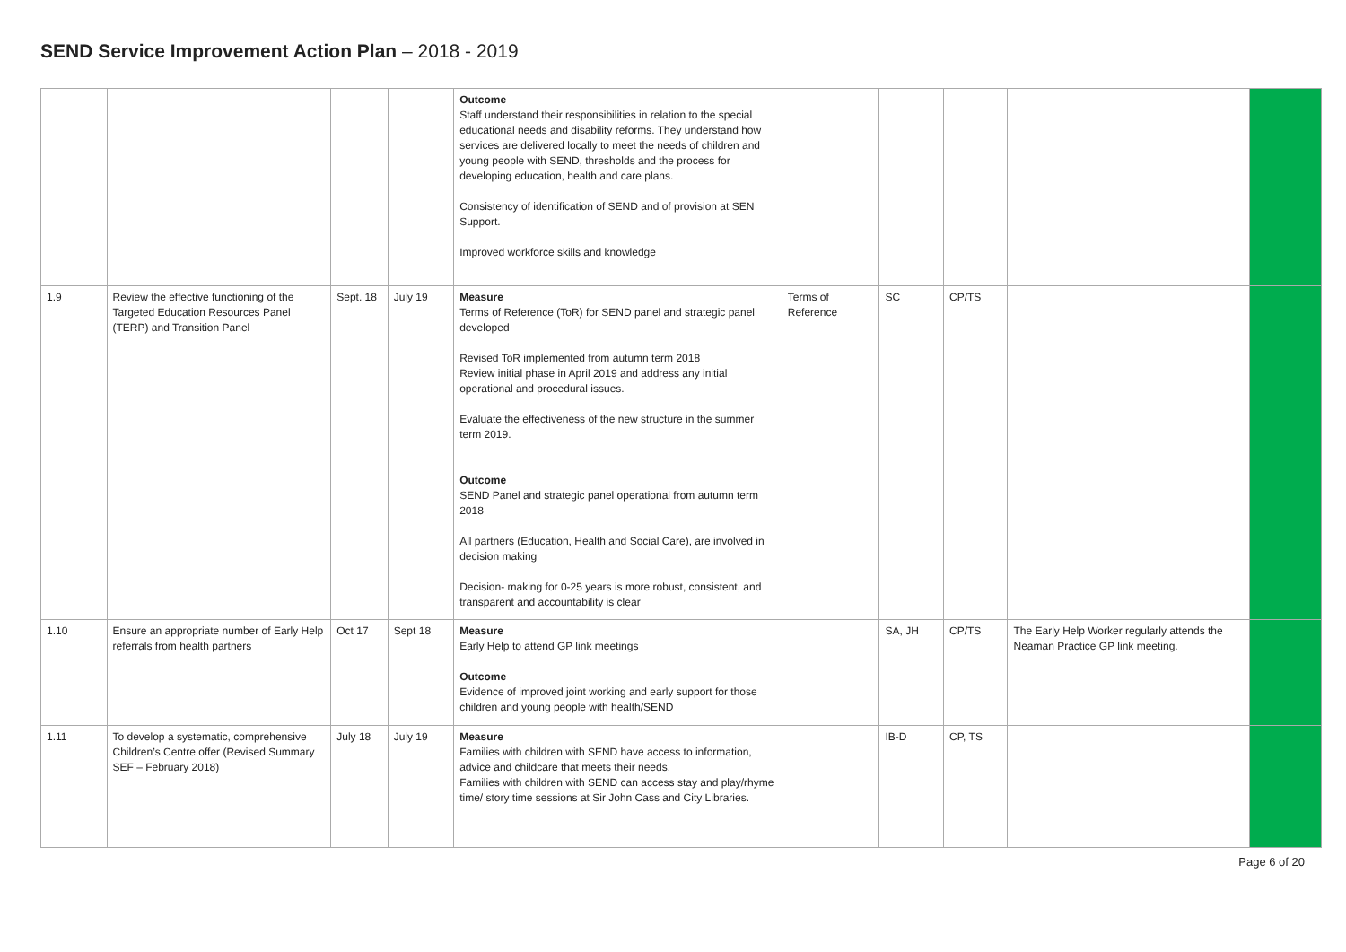SEND Service Improvement Action Plan – 2018 - 2019
| | | | | Outcome Staff understand their responsibilities in relation to the special educational needs and disability reforms. They understand how services are delivered locally to meet the needs of children and young people with SEND, thresholds and the process for developing education, health and care plans. Consistency of identification of SEND and of provision at SEN Support. Improved workforce skills and knowledge | | | | | |
| 1.9 | Review the effective functioning of the Targeted Education Resources Panel (TERP) and Transition Panel | Sept. 18 | July 19 | Measure Terms of Reference (ToR) for SEND panel and strategic panel developed Revised ToR implemented from autumn term 2018 Review initial phase in April 2019 and address any initial operational and procedural issues. Evaluate the effectiveness of the new structure in the summer term 2019. Outcome SEND Panel and strategic panel operational from autumn term 2018 All partners (Education, Health and Social Care), are involved in decision making Decision- making for 0-25 years is more robust, consistent, and transparent and accountability is clear | Terms of Reference | SC | CP/TS | | |
| 1.10 | Ensure an appropriate number of Early Help referrals from health partners | Oct 17 | Sept 18 | Measure Early Help to attend GP link meetings Outcome Evidence of improved joint working and early support for those children and young people with health/SEND | | SA, JH | CP/TS | The Early Help Worker regularly attends the Neaman Practice GP link meeting. | |
| 1.11 | To develop a systematic, comprehensive Children’s Centre offer (Revised Summary SEF – February 2018) | July 18 | July 19 | Measure Families with children with SEND have access to information, advice and childcare that meets their needs. Families with children with SEND can access stay and play/rhyme time/ story time sessions at Sir John Cass and City Libraries. | | IB-D | CP, TS | | |
Page 6 of 20